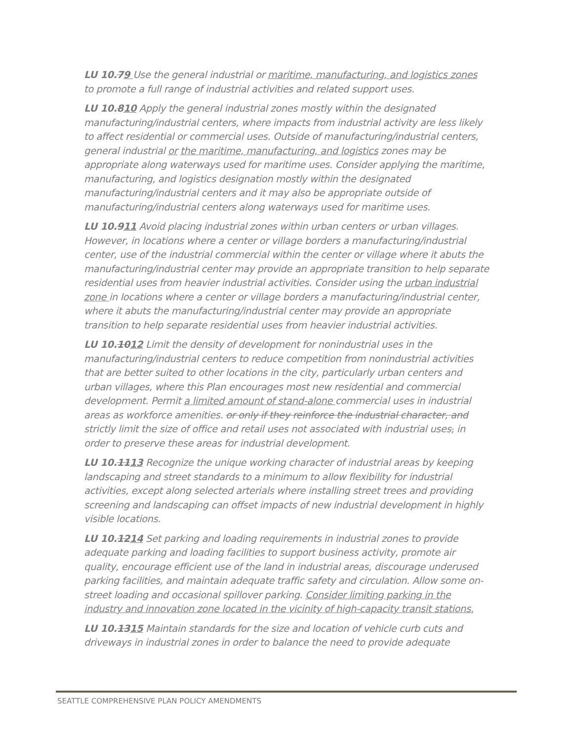LU 10.79 Use the general industrial or maritime, manufacturing, and logistics zones to promote a full range of industrial activities and related support uses.
LU 10.810 Apply the general industrial zones mostly within the designated manufacturing/industrial centers, where impacts from industrial activity are less likely to affect residential or commercial uses. Outside of manufacturing/industrial centers, general industrial or the maritime, manufacturing, and logistics zones may be appropriate along waterways used for maritime uses. Consider applying the maritime, manufacturing, and logistics designation mostly within the designated manufacturing/industrial centers and it may also be appropriate outside of manufacturing/industrial centers along waterways used for maritime uses.
LU 10.911 Avoid placing industrial zones within urban centers or urban villages. However, in locations where a center or village borders a manufacturing/industrial center, use of the industrial commercial within the center or village where it abuts the manufacturing/industrial center may provide an appropriate transition to help separate residential uses from heavier industrial activities. Consider using the urban industrial zone in locations where a center or village borders a manufacturing/industrial center, where it abuts the manufacturing/industrial center may provide an appropriate transition to help separate residential uses from heavier industrial activities.
LU 10.1012 Limit the density of development for nonindustrial uses in the manufacturing/industrial centers to reduce competition from nonindustrial activities that are better suited to other locations in the city, particularly urban centers and urban villages, where this Plan encourages most new residential and commercial development. Permit a limited amount of stand-alone commercial uses in industrial areas as workforce amenities. or only if they reinforce the industrial character, and strictly limit the size of office and retail uses not associated with industrial uses, in order to preserve these areas for industrial development.
LU 10.1113 Recognize the unique working character of industrial areas by keeping landscaping and street standards to a minimum to allow flexibility for industrial activities, except along selected arterials where installing street trees and providing screening and landscaping can offset impacts of new industrial development in highly visible locations.
LU 10.1214 Set parking and loading requirements in industrial zones to provide adequate parking and loading facilities to support business activity, promote air quality, encourage efficient use of the land in industrial areas, discourage underused parking facilities, and maintain adequate traffic safety and circulation. Allow some on-street loading and occasional spillover parking. Consider limiting parking in the industry and innovation zone located in the vicinity of high-capacity transit stations.
LU 10.1315 Maintain standards for the size and location of vehicle curb cuts and driveways in industrial zones in order to balance the need to provide adequate
SEATTLE COMPREHENSIVE PLAN POLICY AMENDMENTS